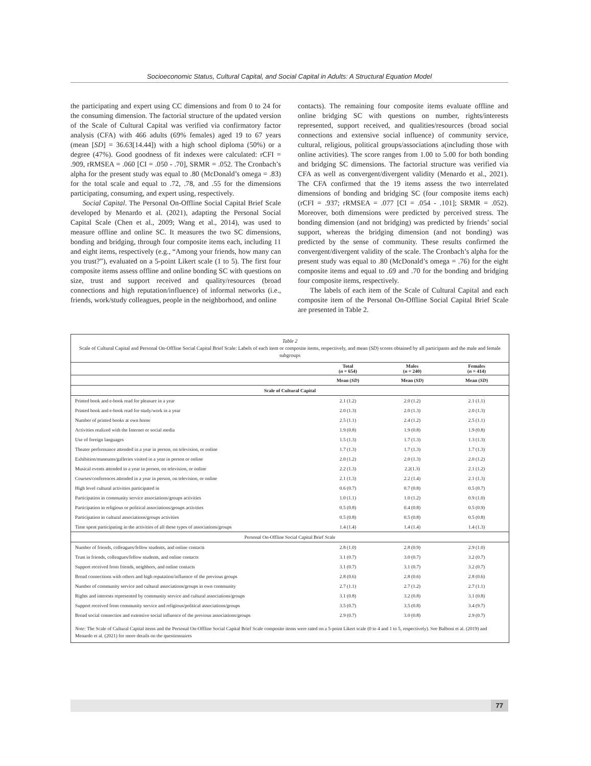Socioeconomic Status, Cultural Capital, and Social Capital in Adults: A Structural Equation Model
the participating and expert using CC dimensions and from 0 to 24 for the consuming dimension. The factorial structure of the updated version of the Scale of Cultural Capital was verified via confirmatory factor analysis (CFA) with 466 adults (69% females) aged 19 to 67 years (mean [SD] = 36.63[14.44]) with a high school diploma (50%) or a degree (47%). Good goodness of fit indexes were calculated: rCFI = .909, rRMSEA = .060 [CI = .050 - .70], SRMR = .052. The Cronbach’s alpha for the present study was equal to .80 (McDonald’s omega = .83) for the total scale and equal to .72, .78, and .55 for the dimensions participating, consuming, and expert using, respectively.
Social Capital. The Personal On-Offline Social Capital Brief Scale developed by Menardo et al. (2021), adapting the Personal Social Capital Scale (Chen et al., 2009; Wang et al., 2014), was used to measure offline and online SC. It measures the two SC dimensions, bonding and bridging, through four composite items each, including 11 and eight items, respectively (e.g., “Among your friends, how many can you trust?”), evaluated on a 5-point Likert scale (1 to 5). The first four composite items assess offline and online bonding SC with questions on size, trust and support received and quality/resources (broad connections and high reputation/influence) of informal networks (i.e., friends, work/study colleagues, people in the neighborhood, and online
contacts). The remaining four composite items evaluate offline and online bridging SC with questions on number, rights/interests represented, support received, and qualities/resources (broad social connections and extensive social influence) of community service, cultural, religious, political groups/associations a(including those with online activities). The score ranges from 1.00 to 5.00 for both bonding and bridging SC dimensions. The factorial structure was verified via CFA as well as convergent/divergent validity (Menardo et al., 2021). The CFA confirmed that the 19 items assess the two interrelated dimensions of bonding and bridging SC (four composite items each) (rCFI = .937; rRMSEA = .077 [CI = .054 - .101]; SRMR = .052). Moreover, both dimensions were predicted by perceived stress. The bonding dimension (and not bridging) was predicted by friends’ social support, whereas the bridging dimension (and not bonding) was predicted by the sense of community. These results confirmed the convergent/divergent validity of the scale. The Cronbach’s alpha for the present study was equal to .80 (McDonald’s omega = .76) for the eight composite items and equal to .69 and .70 for the bonding and bridging four composite items, respectively.
The labels of each item of the Scale of Cultural Capital and each composite item of the Personal On-Offline Social Capital Brief Scale are presented in Table 2.
Table 2
Scale of Cultural Capital and Personal On-Offline Social Capital Brief Scale: Labels of each item or composite items, respectively, and mean (SD) scores obtained by all participants and the male and female subgroups
| | Total ( n = 654) | Males ( n = 240) | Females ( n = 414) |
| --- | --- | --- | --- |
| | Mean ( SD ) | Mean ( SD ) | Mean ( SD ) |
| Scale of Cultural Capital | | | |
| Printed book and e-book read for pleasure in a year | 2.1 (1.2) | 2.0 (1.2) | 2.1 (1.1) |
| Printed book and e-book read for study/work in a year | 2.0 (1.3) | 2.0 (1.3) | 2.0 (1.3) |
| Number of printed books at own home | 2.5 (1.1) | 2.4 (1.2) | 2.5 (1.1) |
| Activities realized with the Internet or social media | 1.9 (0.8) | 1.9 (0.8) | 1.9 (0.8) |
| Use of foreign languages | 1.5 (1.3) | 1.7 (1.3) | 1.3 (1.3) |
| Theater performance attended in a year in person, on television, or online | 1.7 (1.3) | 1.7 (1.3) | 1.7 (1.3) |
| Exhibition/museums/galleries visited in a year in person or online | 2.0 (1.2) | 2.0 (1.3) | 2.0 (1.2) |
| Musical events attended in a year in person, on television, or online | 2.2 (1.3) | 2.2(1.3) | 2.1 (1.2) |
| Courses/conferences attended in a year in person, on television, or online | 2.1 (1.3) | 2.2 (1.4) | 2.1 (1.3) |
| High level cultural activities participated in | 0.6 (0.7) | 0.7 (0.8) | 0.5 (0.7) |
| Participation in community service associations/groups activities | 1.0 (1.1) | 1.0 (1.2) | 0.9 (1.0) |
| Participation in religious or political associations/groups activities | 0.5 (0.8) | 0.4 (0.8) | 0.5 (0.9) |
| Participation in cultural associations/groups activities | 0.5 (0.8) | 0.5 (0.8) | 0.5 (0.8) |
| Time spent participating in the activities of all these types of associations/groups | 1.4 (1.4) | 1.4 (1.4) | 1.4 (1.3) |
| Personal On-Offline Social Capital Brief Scale | | | |
| Number of friends, colleagues/fellow students, and online contacts | 2.8 (1.0) | 2.8 (0.9) | 2.9 (1.0) |
| Trust in friends, colleagues/fellow students, and online contacts | 3.1 (0.7) | 3.0 (0.7) | 3.2 (0.7) |
| Support received from friends, neighbors, and online contacts | 3.1 (0.7) | 3.1 (0.7) | 3.2 (0.7) |
| Broad connections with others and high reputation/influence of the previous groups | 2.8 (0.6) | 2.8 (0.6) | 2.8 (0.6) |
| Number of community service and cultural associations/groups in own community | 2.7 (1.1) | 2.7 (1.2) | 2.7 (1.1) |
| Rights and interests represented by community service and cultural associations/groups | 3.1 (0.8) | 3.2 (0.8) | 3.1 (0.8) |
| Support received from community service and religious/political associations/groups | 3.5 (0.7) | 3.5 (0.8) | 3.4 (9.7) |
| Broad social connectios and extensive social influence of the previous associations/groups | 2.9 (0.7) | 3.0 (0.8) | 2.9 (0.7) |
Note: The Scale of Cultural Capital items and the Personal On-Offline Social Capital Brief Scale composite items were rated on a 5-point Likert scale (0 to 4 and 1 to 5, respectively). See Balboni et al. (2019) and Menardo et al. (2021) for more details on the questionnaires
77